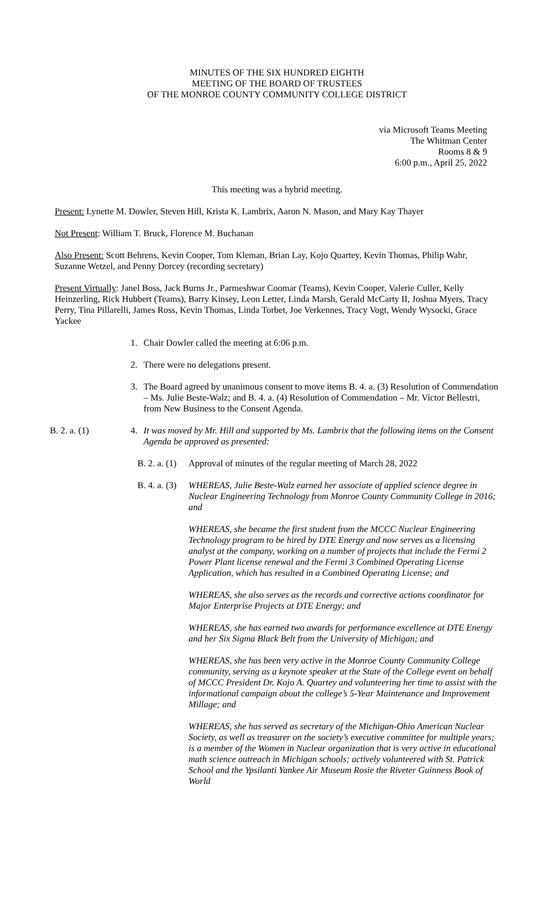MINUTES OF THE SIX HUNDRED EIGHTH
MEETING OF THE BOARD OF TRUSTEES
OF THE MONROE COUNTY COMMUNITY COLLEGE DISTRICT
via Microsoft Teams Meeting
The Whitman Center
Rooms 8 & 9
6:00 p.m., April 25, 2022
This meeting was a hybrid meeting.
Present: Lynette M. Dowler, Steven Hill, Krista K. Lambrix, Aaron N. Mason, and Mary Kay Thayer
Not Present: William T. Bruck, Florence M. Buchanan
Also Present: Scott Behrens, Kevin Cooper, Tom Kleman, Brian Lay, Kojo Quartey, Kevin Thomas, Philip Wahr, Suzanne Wetzel, and Penny Dorcey (recording secretary)
Present Virtually: Janel Boss, Jack Burns Jr., Parmeshwar Coomar (Teams), Kevin Cooper, Valerie Culler, Kelly Heinzerling, Rick Hubbert (Teams), Barry Kinsey, Leon Letter, Linda Marsh, Gerald McCarty II, Joshua Myers, Tracy Perry, Tina Pillarelli, James Ross, Kevin Thomas, Linda Torbet, Joe Verkennes, Tracy Vogt, Wendy Wysocki, Grace Yackee
1. Chair Dowler called the meeting at 6:06 p.m.
2. There were no delegations present.
3. The Board agreed by unanimous consent to move items B. 4. a. (3) Resolution of Commendation – Ms. Julie Beste-Walz; and B. 4. a. (4) Resolution of Commendation – Mr. Victor Bellestri, from New Business to the Consent Agenda.
B. 2. a. (1) 4. It was moved by Mr. Hill and supported by Ms. Lambrix that the following items on the Consent Agenda be approved as presented:
B. 2. a. (1)
Approval of minutes of the regular meeting of March 28, 2022
B. 4. a. (3)
WHEREAS, Julie Beste-Walz earned her associate of applied science degree in Nuclear Engineering Technology from Monroe County Community College in 2016; and
WHEREAS, she became the first student from the MCCC Nuclear Engineering Technology program to be hired by DTE Energy and now serves as a licensing analyst at the company, working on a number of projects that include the Fermi 2 Power Plant license renewal and the Fermi 3 Combined Operating License Application, which has resulted in a Combined Operating License; and
WHEREAS, she also serves as the records and corrective actions coordinator for Major Enterprise Projects at DTE Energy; and
WHEREAS, she has earned two awards for performance excellence at DTE Energy and her Six Sigma Black Belt from the University of Michigan; and
WHEREAS, she has been very active in the Monroe County Community College community, serving as a keynote speaker at the State of the College event on behalf of MCCC President Dr. Kojo A. Quartey and volunteering her time to assist with the informational campaign about the college’s 5-Year Maintenance and Improvement Millage; and
WHEREAS, she has served as secretary of the Michigan-Ohio American Nuclear Society, as well as treasurer on the society’s executive committee for multiple years; is a member of the Women in Nuclear organization that is very active in educational math science outreach in Michigan schools; actively volunteered with St. Patrick School and the Ypsilanti Yankee Air Museum Rosie the Riveter Guinness Book of World